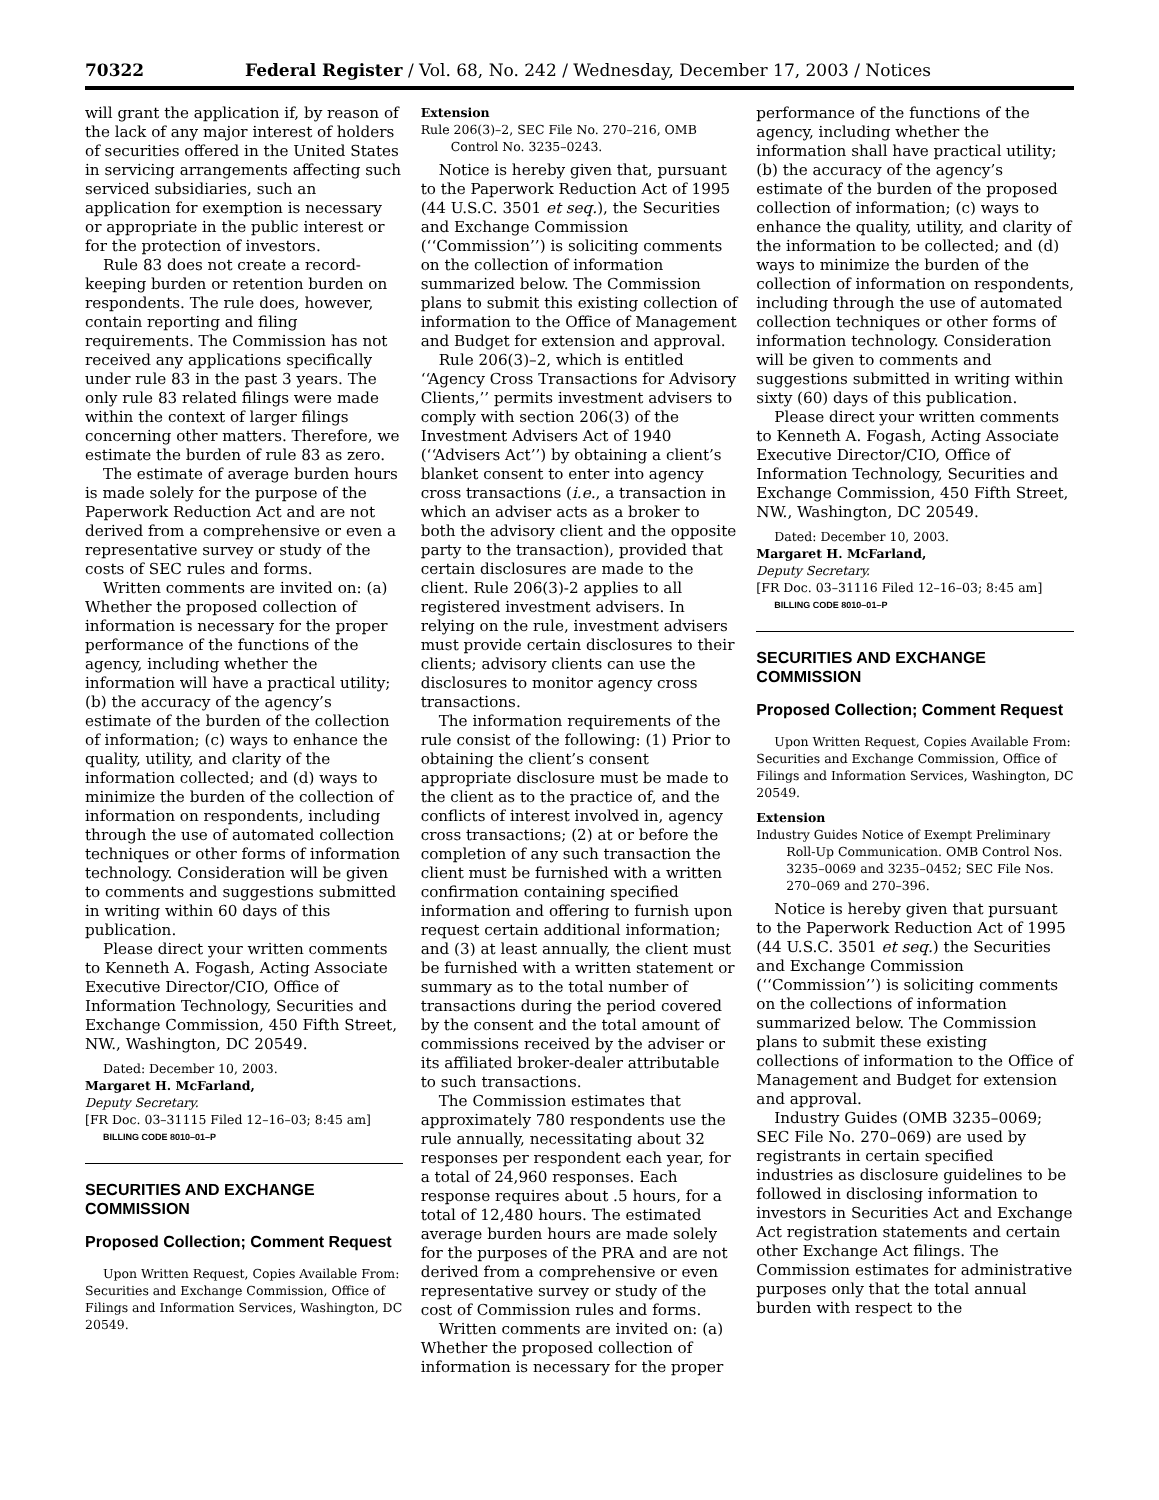70322 Federal Register / Vol. 68, No. 242 / Wednesday, December 17, 2003 / Notices
will grant the application if, by reason of the lack of any major interest of holders of securities offered in the United States in servicing arrangements affecting such serviced subsidiaries, such an application for exemption is necessary or appropriate in the public interest or for the protection of investors.
Rule 83 does not create a record-keeping burden or retention burden on respondents. The rule does, however, contain reporting and filing requirements. The Commission has not received any applications specifically under rule 83 in the past 3 years. The only rule 83 related filings were made within the context of larger filings concerning other matters. Therefore, we estimate the burden of rule 83 as zero.
The estimate of average burden hours is made solely for the purpose of the Paperwork Reduction Act and are not derived from a comprehensive or even a representative survey or study of the costs of SEC rules and forms.
Written comments are invited on: (a) Whether the proposed collection of information is necessary for the proper performance of the functions of the agency, including whether the information will have a practical utility; (b) the accuracy of the agency’s estimate of the burden of the collection of information; (c) ways to enhance the quality, utility, and clarity of the information collected; and (d) ways to minimize the burden of the collection of information on respondents, including through the use of automated collection techniques or other forms of information technology. Consideration will be given to comments and suggestions submitted in writing within 60 days of this publication.
Please direct your written comments to Kenneth A. Fogash, Acting Associate Executive Director/CIO, Office of Information Technology, Securities and Exchange Commission, 450 Fifth Street, NW., Washington, DC 20549.
Dated: December 10, 2003.
Margaret H. McFarland,
Deputy Secretary.
[FR Doc. 03–31115 Filed 12–16–03; 8:45 am]
BILLING CODE 8010–01–P
SECURITIES AND EXCHANGE COMMISSION
Proposed Collection; Comment Request
Upon Written Request, Copies Available From: Securities and Exchange Commission, Office of Filings and Information Services, Washington, DC 20549.
Extension
Rule 206(3)–2, SEC File No. 270–216, OMB Control No. 3235–0243.
Notice is hereby given that, pursuant to the Paperwork Reduction Act of 1995 (44 U.S.C. 3501 et seq.), the Securities and Exchange Commission (‘‘Commission’’) is soliciting comments on the collection of information summarized below. The Commission plans to submit this existing collection of information to the Office of Management and Budget for extension and approval.
Rule 206(3)–2, which is entitled ‘‘Agency Cross Transactions for Advisory Clients,’’ permits investment advisers to comply with section 206(3) of the Investment Advisers Act of 1940 (‘‘Advisers Act’’) by obtaining a client’s blanket consent to enter into agency cross transactions (i.e., a transaction in which an adviser acts as a broker to both the advisory client and the opposite party to the transaction), provided that certain disclosures are made to the client. Rule 206(3)-2 applies to all registered investment advisers. In relying on the rule, investment advisers must provide certain disclosures to their clients; advisory clients can use the disclosures to monitor agency cross transactions.
The information requirements of the rule consist of the following: (1) Prior to obtaining the client’s consent appropriate disclosure must be made to the client as to the practice of, and the conflicts of interest involved in, agency cross transactions; (2) at or before the completion of any such transaction the client must be furnished with a written confirmation containing specified information and offering to furnish upon request certain additional information; and (3) at least annually, the client must be furnished with a written statement or summary as to the total number of transactions during the period covered by the consent and the total amount of commissions received by the adviser or its affiliated broker-dealer attributable to such transactions.
The Commission estimates that approximately 780 respondents use the rule annually, necessitating about 32 responses per respondent each year, for a total of 24,960 responses. Each response requires about .5 hours, for a total of 12,480 hours. The estimated average burden hours are made solely for the purposes of the PRA and are not derived from a comprehensive or even representative survey or study of the cost of Commission rules and forms.
Written comments are invited on: (a) Whether the proposed collection of information is necessary for the proper
performance of the functions of the agency, including whether the information shall have practical utility; (b) the accuracy of the agency’s estimate of the burden of the proposed collection of information; (c) ways to enhance the quality, utility, and clarity of the information to be collected; and (d) ways to minimize the burden of the collection of information on respondents, including through the use of automated collection techniques or other forms of information technology. Consideration will be given to comments and suggestions submitted in writing within sixty (60) days of this publication.
Please direct your written comments to Kenneth A. Fogash, Acting Associate Executive Director/CIO, Office of Information Technology, Securities and Exchange Commission, 450 Fifth Street, NW., Washington, DC 20549.
Dated: December 10, 2003.
Margaret H. McFarland,
Deputy Secretary.
[FR Doc. 03–31116 Filed 12–16–03; 8:45 am]
BILLING CODE 8010–01–P
SECURITIES AND EXCHANGE COMMISSION
Proposed Collection; Comment Request
Upon Written Request, Copies Available From: Securities and Exchange Commission, Office of Filings and Information Services, Washington, DC 20549.
Extension
Industry Guides Notice of Exempt Preliminary Roll-Up Communication. OMB Control Nos. 3235–0069 and 3235–0452; SEC File Nos. 270–069 and 270–396.
Notice is hereby given that pursuant to the Paperwork Reduction Act of 1995 (44 U.S.C. 3501 et seq.) the Securities and Exchange Commission (‘‘Commission’’) is soliciting comments on the collections of information summarized below. The Commission plans to submit these existing collections of information to the Office of Management and Budget for extension and approval.
Industry Guides (OMB 3235–0069; SEC File No. 270–069) are used by registrants in certain specified industries as disclosure guidelines to be followed in disclosing information to investors in Securities Act and Exchange Act registration statements and certain other Exchange Act filings. The Commission estimates for administrative purposes only that the total annual burden with respect to the